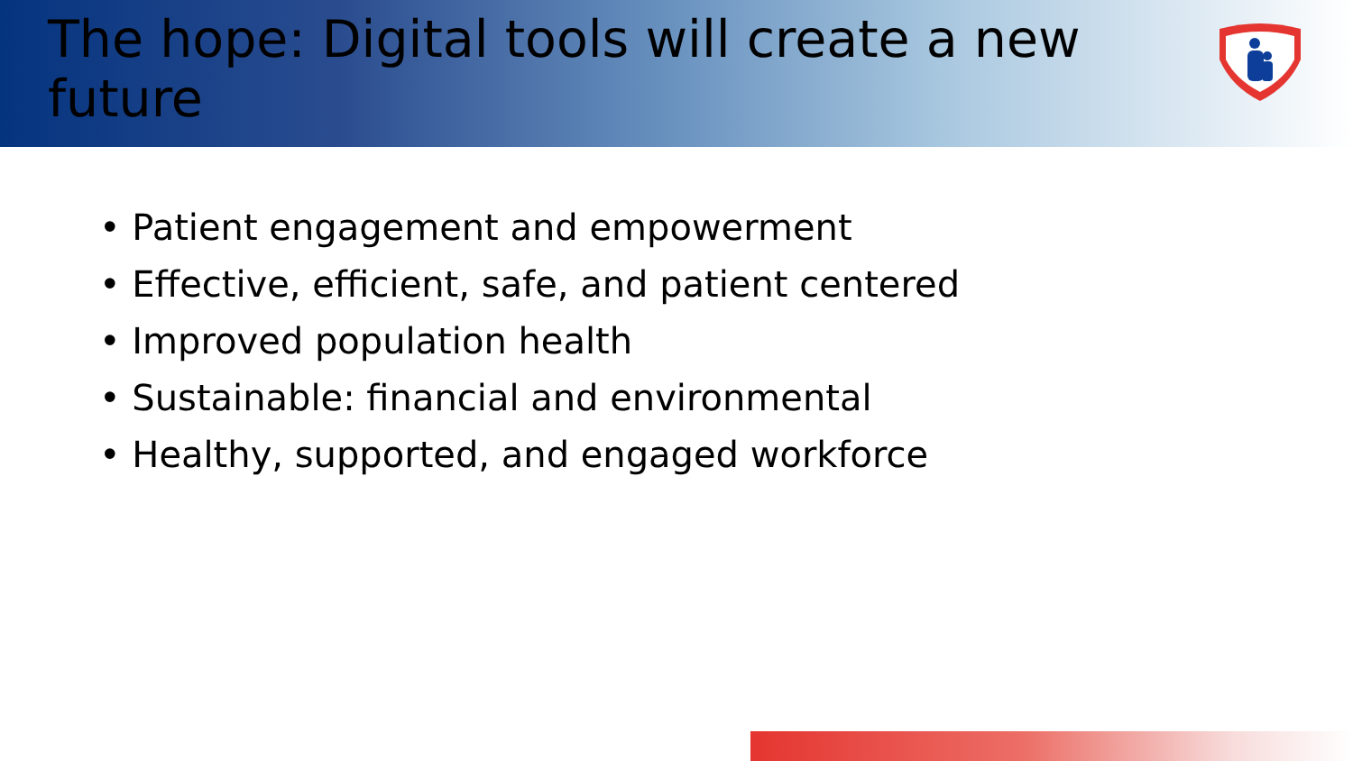The hope: Digital tools will create a new future
• Patient engagement and empowerment
• Effective, efficient, safe, and patient centered
• Improved population health
• Sustainable: financial and environmental
• Healthy, supported, and engaged workforce